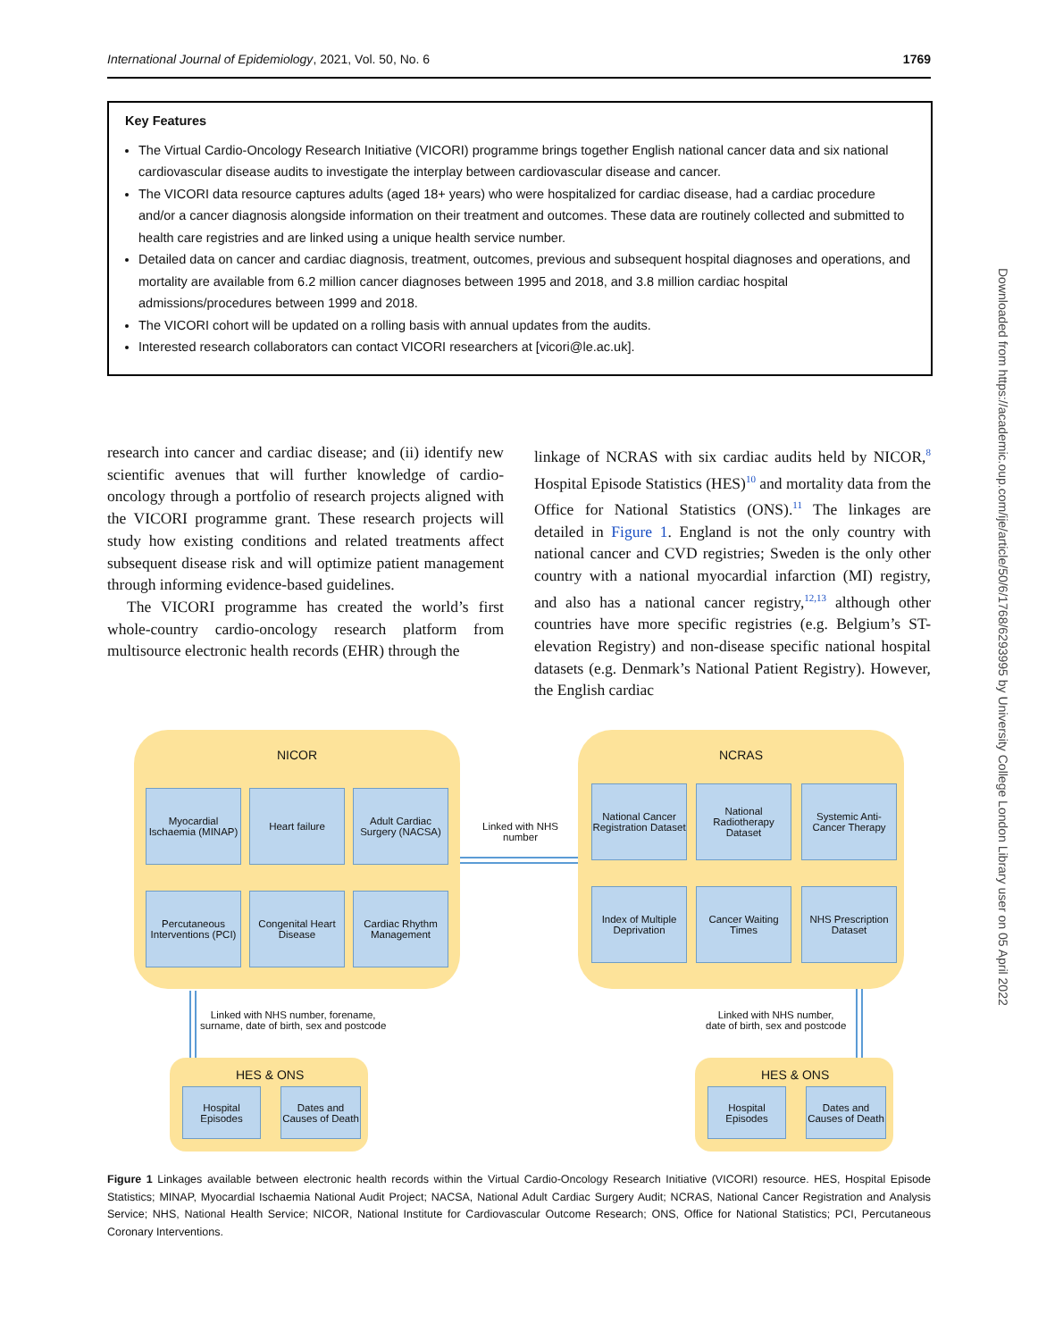International Journal of Epidemiology, 2021, Vol. 50, No. 6 1769
Key Features
The Virtual Cardio-Oncology Research Initiative (VICORI) programme brings together English national cancer data and six national cardiovascular disease audits to investigate the interplay between cardiovascular disease and cancer.
The VICORI data resource captures adults (aged 18+ years) who were hospitalized for cardiac disease, had a cardiac procedure and/or a cancer diagnosis alongside information on their treatment and outcomes. These data are routinely collected and submitted to health care registries and are linked using a unique health service number.
Detailed data on cancer and cardiac diagnosis, treatment, outcomes, previous and subsequent hospital diagnoses and operations, and mortality are available from 6.2 million cancer diagnoses between 1995 and 2018, and 3.8 million cardiac hospital admissions/procedures between 1999 and 2018.
The VICORI cohort will be updated on a rolling basis with annual updates from the audits.
Interested research collaborators can contact VICORI researchers at [vicori@le.ac.uk].
research into cancer and cardiac disease; and (ii) identify new scientific avenues that will further knowledge of cardio-oncology through a portfolio of research projects aligned with the VICORI programme grant. These research projects will study how existing conditions and related treatments affect subsequent disease risk and will optimize patient management through informing evidence-based guidelines.
The VICORI programme has created the world’s first whole-country cardio-oncology research platform from multisource electronic health records (EHR) through the
linkage of NCRAS with six cardiac audits held by NICOR,<sup>8</sup> Hospital Episode Statistics (HES)<sup>10</sup> and mortality data from the Office for National Statistics (ONS).<sup>11</sup> The linkages are detailed in Figure 1. England is not the only country with national cancer and CVD registries; Sweden is the only other country with a national myocardial infarction (MI) registry, and also has a national cancer registry,<sup>12,13</sup> although other countries have more specific registries (e.g. Belgium’s ST-elevation Registry) and non-disease specific national hospital datasets (e.g. Denmark’s National Patient Registry). However, the English cardiac
NICOR NCRAS
Myocardial Ischaemia (MINAP)
Heart failure
Adult Cardiac Surgery (NACSA)
Percutaneous Interventions (PCI)
Congenital Heart Disease
Cardiac Rhythm Management
Linked with NHS number
National Cancer Registration Dataset
National Radiotherapy Dataset
Systemic Anti-Cancer Therapy
Index of Multiple Deprivation
Cancer Waiting Times
NHS Prescription Dataset
Linked with NHS number, forename,
surname, date of birth, sex and postcode
Linked with NHS number,
date of birth, sex and postcode
HES & ONS HES & ONS
Hospital Episodes
Dates and Causes of Death
Hospital Episodes
Dates and Causes of Death
Figure 1 Linkages available between electronic health records within the Virtual Cardio-Oncology Research Initiative (VICORI) resource. HES, Hospital Episode Statistics; MINAP, Myocardial Ischaemia National Audit Project; NACSA, National Adult Cardiac Surgery Audit; NCRAS, National Cancer Registration and Analysis Service; NHS, National Health Service; NICOR, National Institute for Cardiovascular Outcome Research; ONS, Office for National Statistics; PCI, Percutaneous Coronary Interventions.
Downloaded from https://academic.oup.com/ije/article/50/6/1768/6293995 by University College London Library user on 05 April 2022